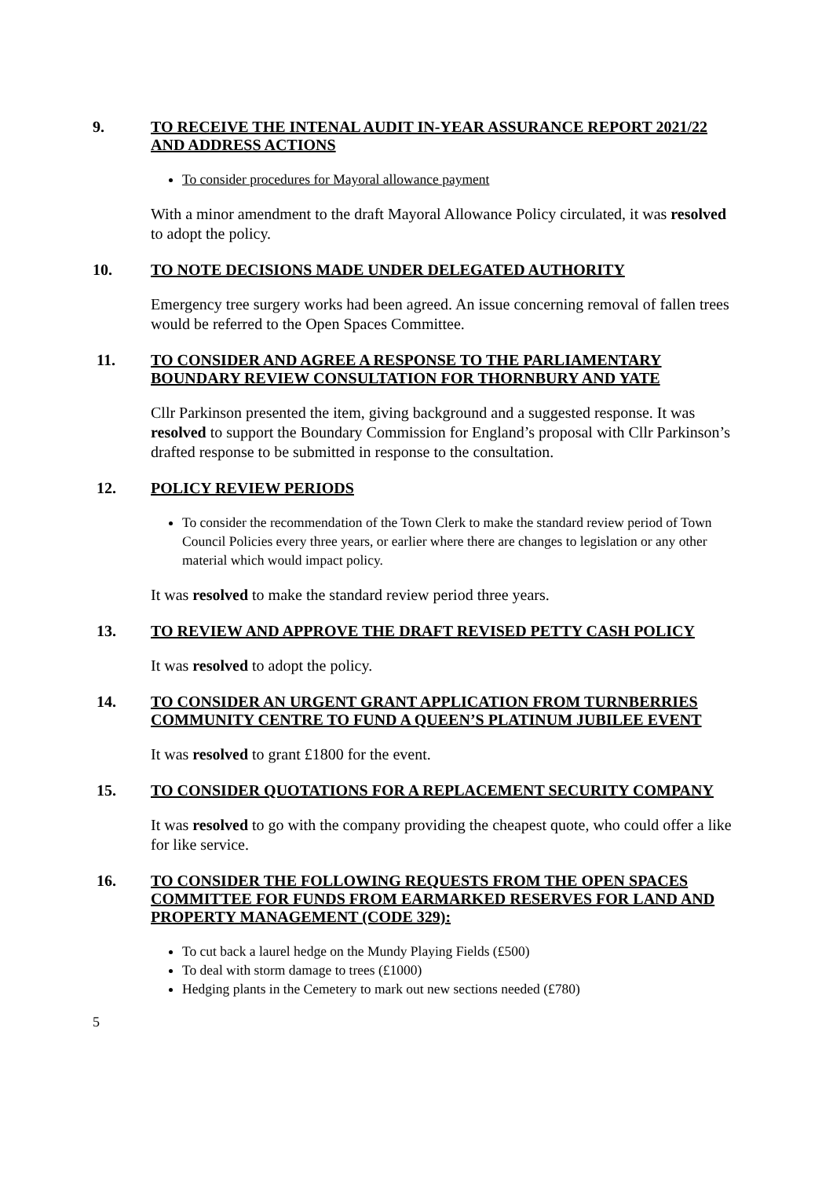9.
TO RECEIVE THE INTENAL AUDIT IN-YEAR ASSURANCE REPORT 2021/22 AND ADDRESS ACTIONS
To consider procedures for Mayoral allowance payment
With a minor amendment to the draft Mayoral Allowance Policy circulated, it was resolved to adopt the policy.
10.
TO NOTE DECISIONS MADE UNDER DELEGATED AUTHORITY
Emergency tree surgery works had been agreed. An issue concerning removal of fallen trees would be referred to the Open Spaces Committee.
11.
TO CONSIDER AND AGREE A RESPONSE TO THE PARLIAMENTARY BOUNDARY REVIEW CONSULTATION FOR THORNBURY AND YATE
Cllr Parkinson presented the item, giving background and a suggested response. It was resolved to support the Boundary Commission for England’s proposal with Cllr Parkinson’s drafted response to be submitted in response to the consultation.
12.
POLICY REVIEW PERIODS
To consider the recommendation of the Town Clerk to make the standard review period of Town Council Policies every three years, or earlier where there are changes to legislation or any other material which would impact policy.
It was resolved to make the standard review period three years.
13.
TO REVIEW AND APPROVE THE DRAFT REVISED PETTY CASH POLICY
It was resolved to adopt the policy.
14.
TO CONSIDER AN URGENT GRANT APPLICATION FROM TURNBERRIES COMMUNITY CENTRE TO FUND A QUEEN’S PLATINUM JUBILEE EVENT
It was resolved to grant £1800 for the event.
15.
TO CONSIDER QUOTATIONS FOR A REPLACEMENT SECURITY COMPANY
It was resolved to go with the company providing the cheapest quote, who could offer a like for like service.
16.
TO CONSIDER THE FOLLOWING REQUESTS FROM THE OPEN SPACES COMMITTEE FOR FUNDS FROM EARMARKED RESERVES FOR LAND AND PROPERTY MANAGEMENT (CODE 329):
To cut back a laurel hedge on the Mundy Playing Fields (£500)
To deal with storm damage to trees (£1000)
Hedging plants in the Cemetery to mark out new sections needed (£780)
5